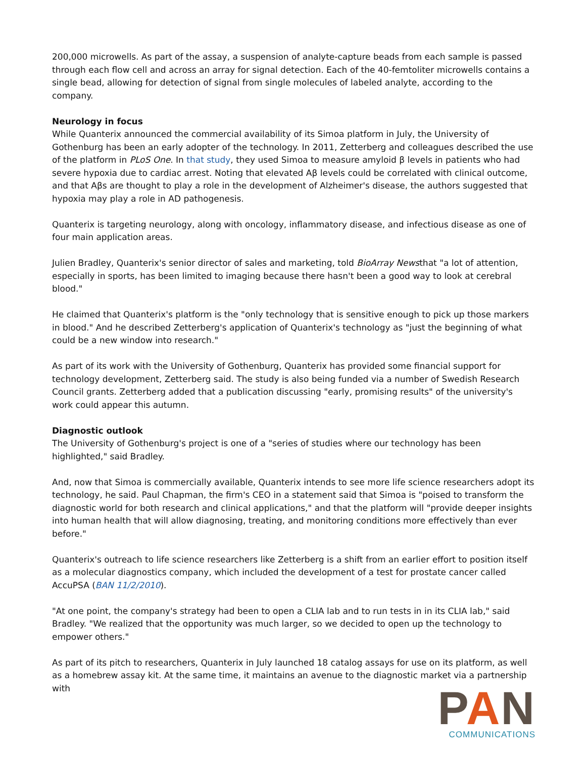200,000 microwells. As part of the assay, a suspension of analyte-capture beads from each sample is passed through each flow cell and across an array for signal detection. Each of the 40-femtoliter microwells contains a single bead, allowing for detection of signal from single molecules of labeled analyte, according to the company.
Neurology in focus
While Quanterix announced the commercial availability of its Simoa platform in July, the University of Gothenburg has been an early adopter of the technology. In 2011, Zetterberg and colleagues described the use of the platform in PLoS One. In that study, they used Simoa to measure amyloid β levels in patients who had severe hypoxia due to cardiac arrest. Noting that elevated Aβ levels could be correlated with clinical outcome, and that Aβs are thought to play a role in the development of Alzheimer's disease, the authors suggested that hypoxia may play a role in AD pathogenesis.
Quanterix is targeting neurology, along with oncology, inflammatory disease, and infectious disease as one of four main application areas.
Julien Bradley, Quanterix's senior director of sales and marketing, told BioArray Newsthat "a lot of attention, especially in sports, has been limited to imaging because there hasn't been a good way to look at cerebral blood."
He claimed that Quanterix's platform is the "only technology that is sensitive enough to pick up those markers in blood." And he described Zetterberg's application of Quanterix's technology as "just the beginning of what could be a new window into research."
As part of its work with the University of Gothenburg, Quanterix has provided some financial support for technology development, Zetterberg said. The study is also being funded via a number of Swedish Research Council grants. Zetterberg added that a publication discussing "early, promising results" of the university's work could appear this autumn.
Diagnostic outlook
The University of Gothenburg's project is one of a "series of studies where our technology has been highlighted," said Bradley.
And, now that Simoa is commercially available, Quanterix intends to see more life science researchers adopt its technology, he said. Paul Chapman, the firm's CEO in a statement said that Simoa is "poised to transform the diagnostic world for both research and clinical applications," and that the platform will "provide deeper insights into human health that will allow diagnosing, treating, and monitoring conditions more effectively than ever before."
Quanterix's outreach to life science researchers like Zetterberg is a shift from an earlier effort to position itself as a molecular diagnostics company, which included the development of a test for prostate cancer called AccuPSA (BAN 11/2/2010).
"At one point, the company's strategy had been to open a CLIA lab and to run tests in in its CLIA lab," said Bradley. "We realized that the opportunity was much larger, so we decided to open up the technology to empower others."
As part of its pitch to researchers, Quanterix in July launched 18 catalog assays for use on its platform, as well as a homebrew assay kit. At the same time, it maintains an avenue to the diagnostic market via a partnership with
PAN
COMMUNICATIONS